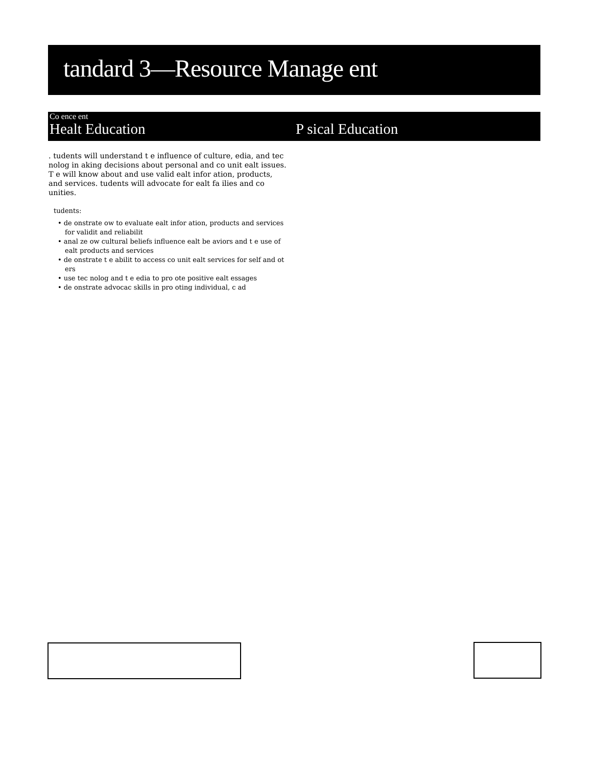tandard 3—Resource Manage ent
Co ence ent
Healt Education P sical Education
. tudents will understand t e influence of culture, edia, and tec nolog in aking decisions about personal and co unit ealt issues. T e will know about and use valid ealt infor ation, products, and services. tudents will advocate for ealt fa ilies and co unities.
tudents:
• de onstrate ow to evaluate ealt infor ation, products and services for validit and reliabilit
• anal ze ow cultural beliefs influence ealt be aviors and t e use of ealt products and services
• de onstrate t e abilit to access co unit ealt services for self and ot ers
• use tec nolog and t e edia to pro ote positive ealt essages
• de onstrate advocac skills in pro oting individual, c ad